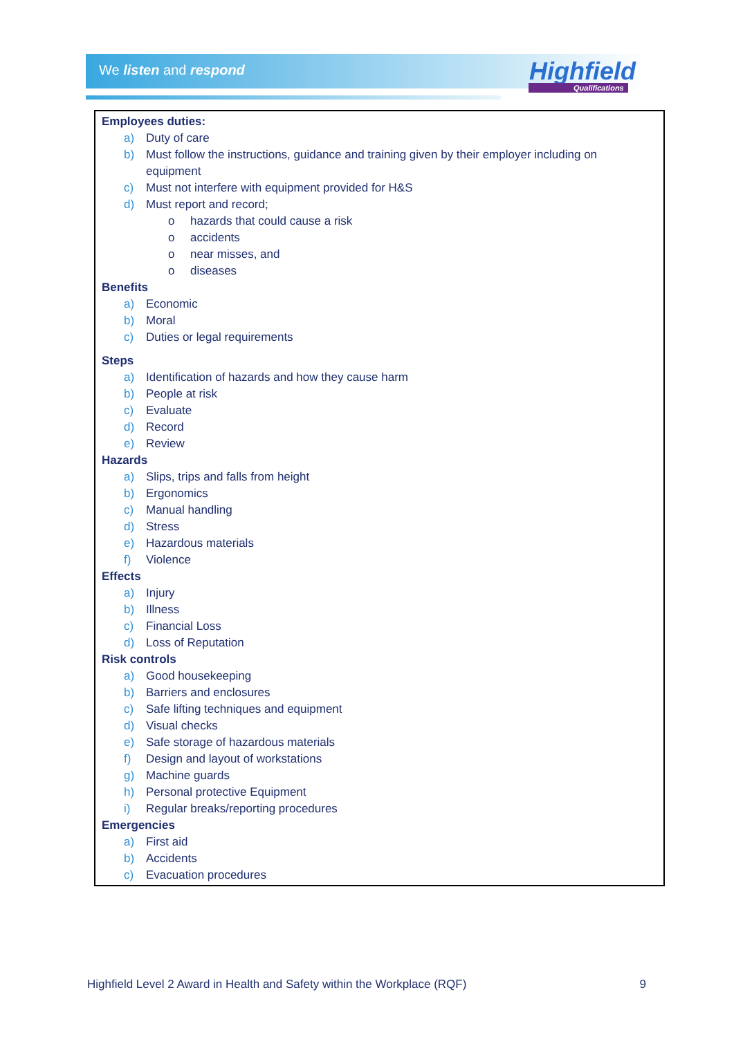We listen and respond Highfield
Qualifications
Employees duties:
a) Duty of care
b) Must follow the instructions, guidance and training given by their employer including on
equipment
c) Must not interfere with equipment provided for H&S
d) Must report and record;
o hazards that could cause a risk
o accidents
o near misses, and
o diseases
Benefits
a) Economic
b) Moral
c) Duties or legal requirements
Steps
a) Identification of hazards and how they cause harm
b) People at risk
c) Evaluate
d) Record
e) Review
Hazards
a) Slips, trips and falls from height
b) Ergonomics
c) Manual handling
d) Stress
e) Hazardous materials
f) Violence
Effects
a) Injury
b) Illness
c) Financial Loss
d) Loss of Reputation
Risk controls
a) Good housekeeping
b) Barriers and enclosures
c) Safe lifting techniques and equipment
d) Visual checks
e) Safe storage of hazardous materials
f) Design and layout of workstations
g) Machine guards
h) Personal protective Equipment
i) Regular breaks/reporting procedures
Emergencies
a) First aid
b) Accidents
c) Evacuation procedures
Highfield Level 2 Award in Health and Safety within the Workplace (RQF) 9